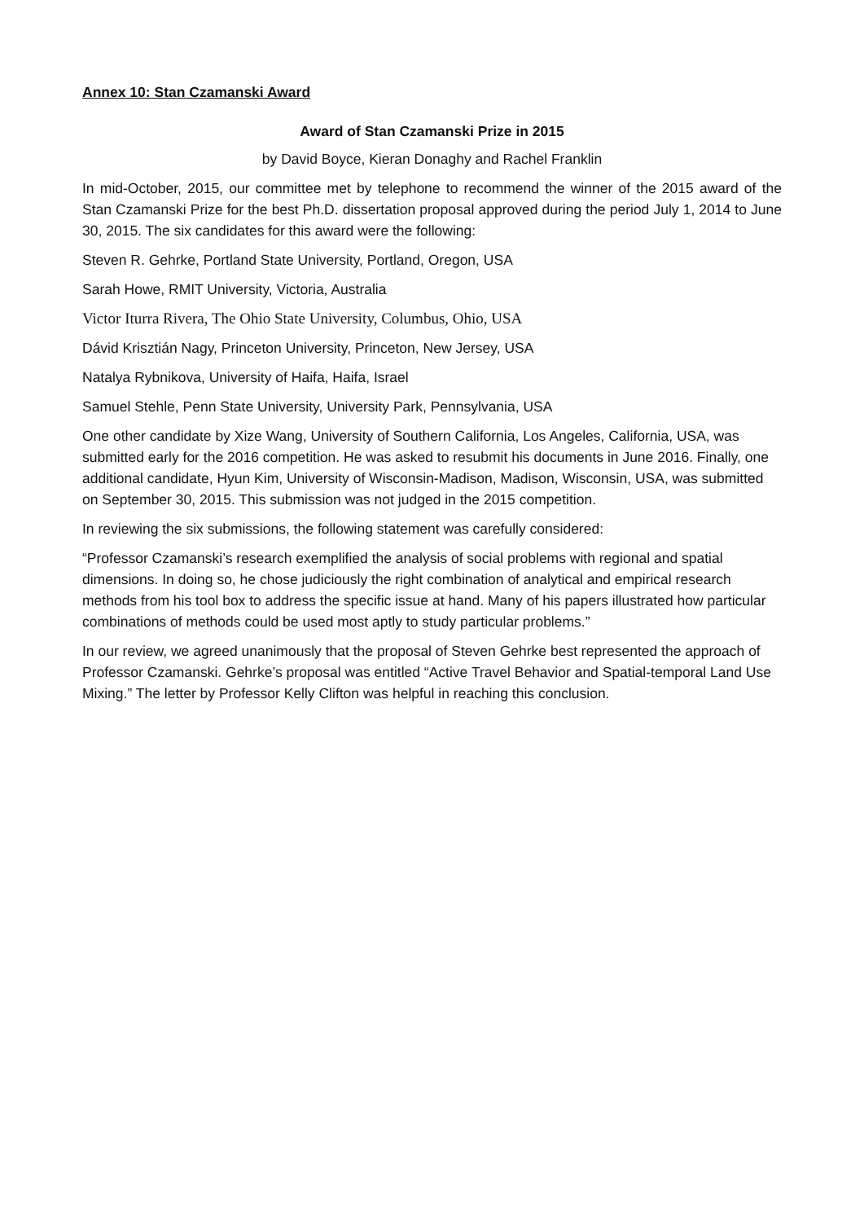Annex 10: Stan Czamanski Award
Award of Stan Czamanski Prize in 2015
by David Boyce, Kieran Donaghy and Rachel Franklin
In mid-October, 2015, our committee met by telephone to recommend the winner of the 2015 award of the Stan Czamanski Prize for the best Ph.D. dissertation proposal approved during the period July 1, 2014 to June 30, 2015. The six candidates for this award were the following:
Steven R. Gehrke, Portland State University, Portland, Oregon, USA
Sarah Howe, RMIT University, Victoria, Australia
Victor Iturra Rivera, The Ohio State University, Columbus, Ohio, USA
Dávid Krisztián Nagy, Princeton University, Princeton, New Jersey, USA
Natalya Rybnikova, University of Haifa, Haifa, Israel
Samuel Stehle, Penn State University, University Park, Pennsylvania, USA
One other candidate by Xize Wang, University of Southern California, Los Angeles, California, USA, was submitted early for the 2016 competition. He was asked to resubmit his documents in June 2016. Finally, one additional candidate, Hyun Kim, University of Wisconsin-Madison, Madison, Wisconsin, USA, was submitted on September 30, 2015. This submission was not judged in the 2015 competition.
In reviewing the six submissions, the following statement was carefully considered:
“Professor Czamanski’s research exemplified the analysis of social problems with regional and spatial dimensions. In doing so, he chose judiciously the right combination of analytical and empirical research methods from his tool box to address the specific issue at hand. Many of his papers illustrated how particular combinations of methods could be used most aptly to study particular problems.”
In our review, we agreed unanimously that the proposal of Steven Gehrke best represented the approach of Professor Czamanski. Gehrke’s proposal was entitled “Active Travel Behavior and Spatial-temporal Land Use Mixing.” The letter by Professor Kelly Clifton was helpful in reaching this conclusion.